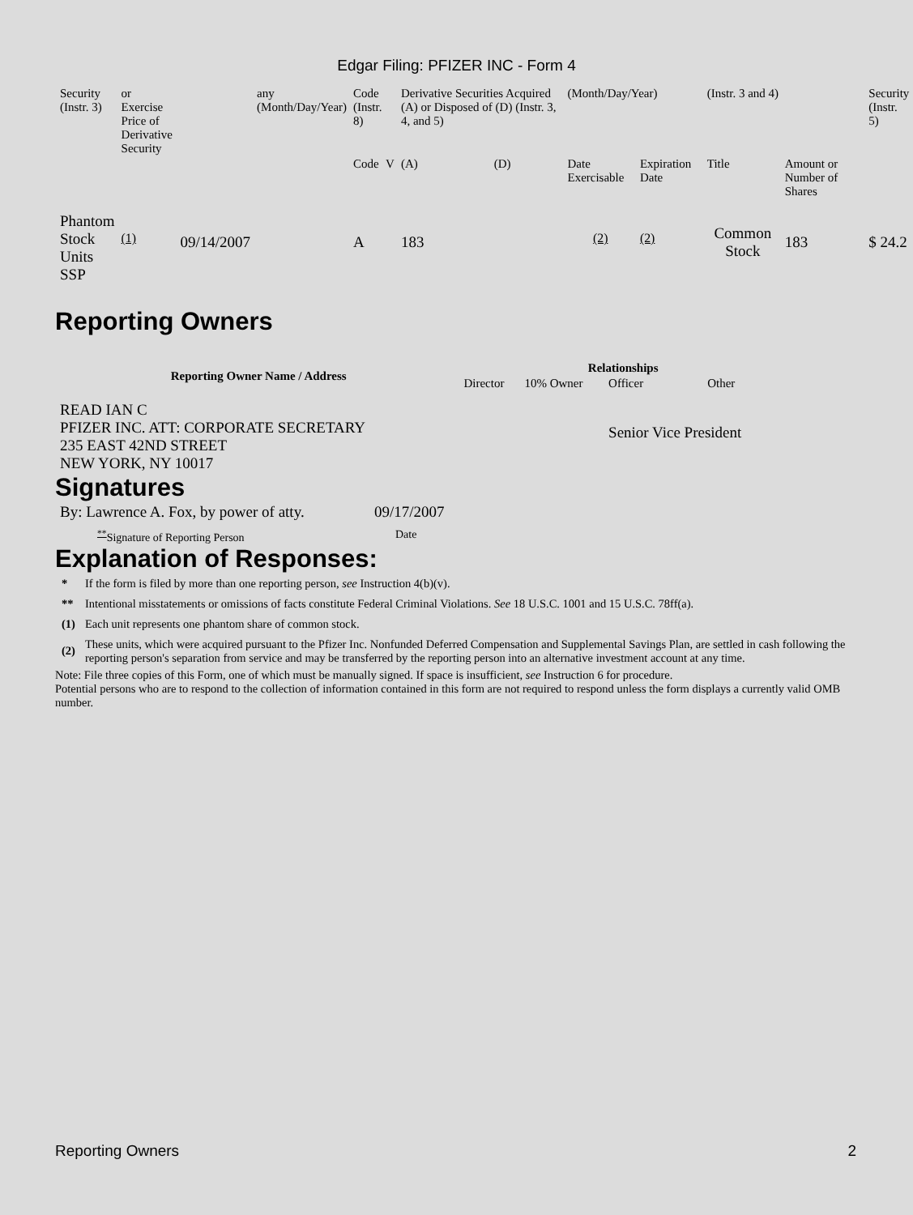Edgar Filing: PFIZER INC - Form 4
| Security (Instr. 3) | or Exercise Price of Derivative Security | | any (Month/Day/Year) | Code (Instr. 8) | | Derivative Securities Acquired (A) or Disposed of (D) (Instr. 3, 4, and 5) | | (Month/Day/Year) | | (Instr. 3 and 4) | | Security (Instr. 5) |
| | | | | Code | V | (A) | (D) | Date Exercisable | Expiration Date | Title | Amount or Number of Shares | |
| Phantom Stock Units SSP | <sup>(1)</sup> | 09/14/2007 | | A | | 183 | | <sup>(2)</sup> | <sup>(2)</sup> | Common Stock | 183 | $ 24.2 |
Reporting Owners
| Reporting Owner Name / Address | Relationships | | | |
| --- | --- | --- | --- | --- |
| | Director | 10% Owner | Officer | Other |
| READ IAN C PFIZER INC. ATT: CORPORATE SECRETARY 235 EAST 42ND STREET NEW YORK, NY 10017 | | | Senior Vice President | |
Signatures
| By: Lawrence A. Fox, by power of atty. | 09/17/2007 |
| <sup>**</sup> Signature of Reporting Person | Date |
Explanation of Responses:
| * | If the form is filed by more than one reporting person, see Instruction 4(b)(v). |
| ** | Intentional misstatements or omissions of facts constitute Federal Criminal Violations. See 18 U.S.C. 1001 and 15 U.S.C. 78ff(a). |
| (1) | Each unit represents one phantom share of common stock. |
| (2) | These units, which were acquired pursuant to the Pfizer Inc. Nonfunded Deferred Compensation and Supplemental Savings Plan, are settled in cash following the reporting person's separation from service and may be transferred by the reporting person into an alternative investment account at any time. |
Note: File three copies of this Form, one of which must be manually signed. If space is insufficient, see Instruction 6 for procedure.
Potential persons who are to respond to the collection of information contained in this form are not required to respond unless the form displays a currently valid OMB number.
Reporting Owners 2